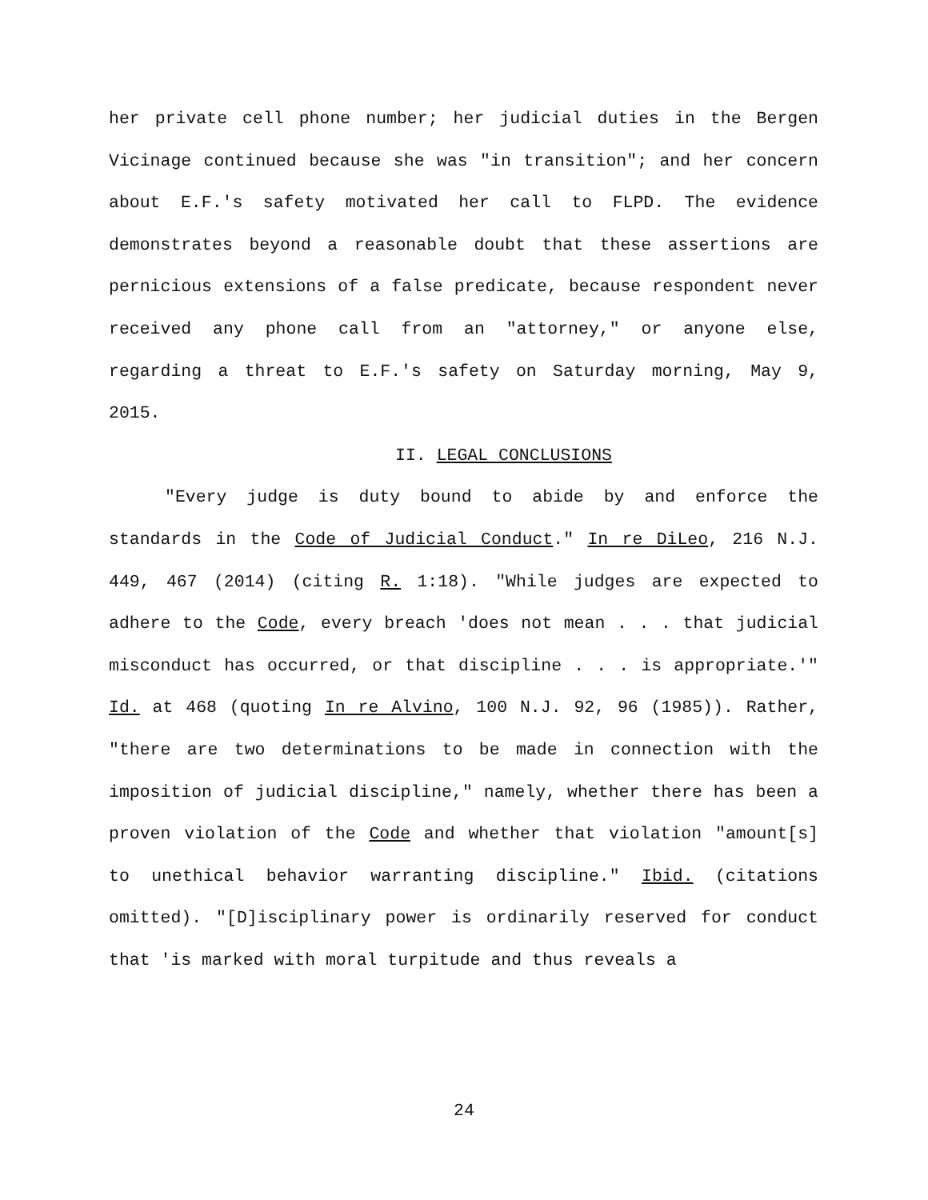her private cell phone number; her judicial duties in the Bergen Vicinage continued because she was "in transition"; and her concern about E.F.'s safety motivated her call to FLPD. The evidence demonstrates beyond a reasonable doubt that these assertions are pernicious extensions of a false predicate, because respondent never received any phone call from an "attorney," or anyone else, regarding a threat to E.F.'s safety on Saturday morning, May 9, 2015.
II. LEGAL CONCLUSIONS
"Every judge is duty bound to abide by and enforce the standards in the Code of Judicial Conduct." In re DiLeo, 216 N.J. 449, 467 (2014) (citing R. 1:18). "While judges are expected to adhere to the Code, every breach 'does not mean . . . that judicial misconduct has occurred, or that discipline . . . is appropriate.'" Id. at 468 (quoting In re Alvino, 100 N.J. 92, 96 (1985)). Rather, "there are two determinations to be made in connection with the imposition of judicial discipline," namely, whether there has been a proven violation of the Code and whether that violation "amount[s] to unethical behavior warranting discipline." Ibid. (citations omitted). "[D]isciplinary power is ordinarily reserved for conduct that 'is marked with moral turpitude and thus reveals a
24